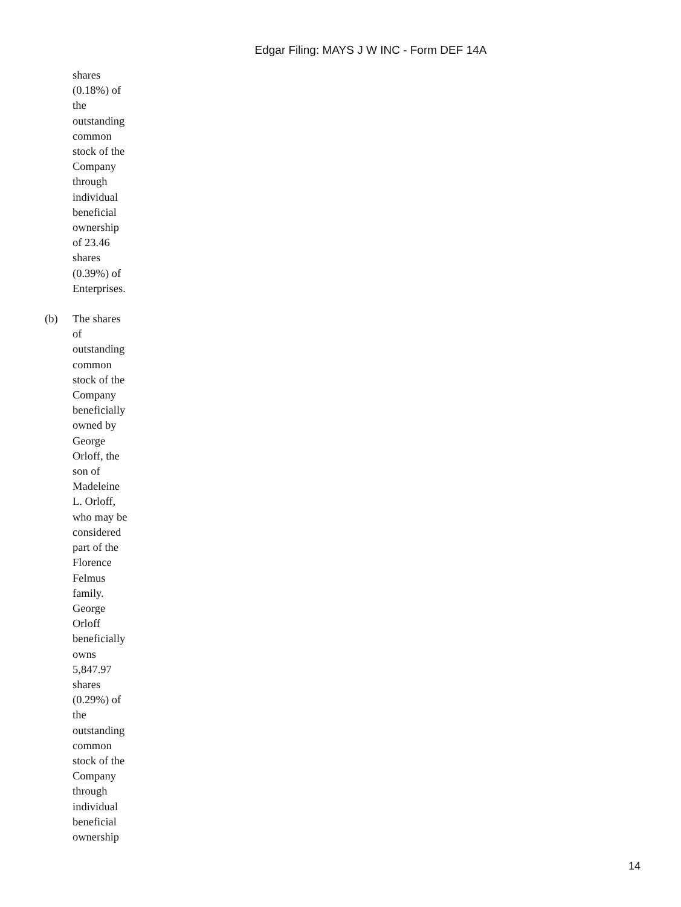Edgar Filing: MAYS J W INC - Form DEF 14A
shares
(0.18%) of
the
outstanding
common
stock of the
Company
through
individual
beneficial
ownership
of 23.46
shares
(0.39%) of
Enterprises.
(b) The shares
of
outstanding
common
stock of the
Company
beneficially
owned by
George
Orloff, the
son of
Madeleine
L. Orloff,
who may be
considered
part of the
Florence
Felmus
family.
George
Orloff
beneficially
owns
5,847.97
shares
(0.29%) of
the
outstanding
common
stock of the
Company
through
individual
beneficial
ownership
14